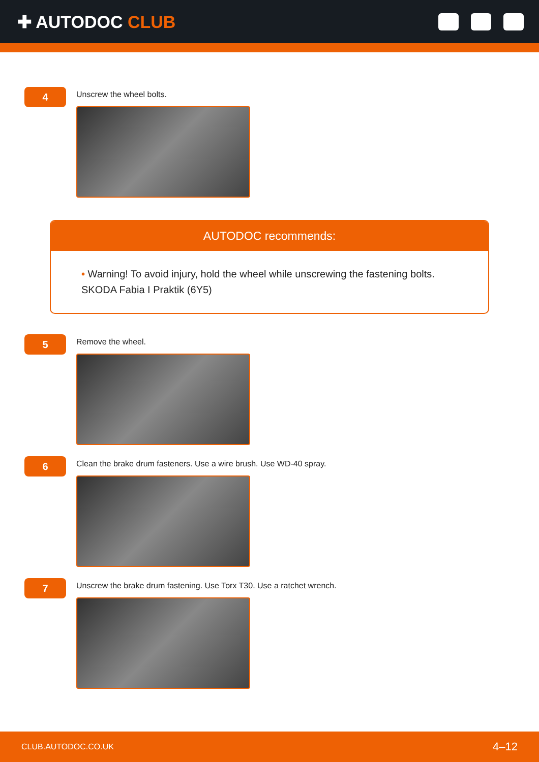✚ AUTODOC CLUB
4
Unscrew the wheel bolts.
AUTODOC recommends:
• Warning! To avoid injury, hold the wheel while unscrewing the fastening bolts.
SKODA Fabia I Praktik (6Y5)
5
Remove the wheel.
6
Clean the brake drum fasteners. Use a wire brush. Use WD-40 spray.
7
Unscrew the brake drum fastening. Use Torx T30. Use a ratchet wrench.
CLUB.AUTODOC.CO.UK 4–12